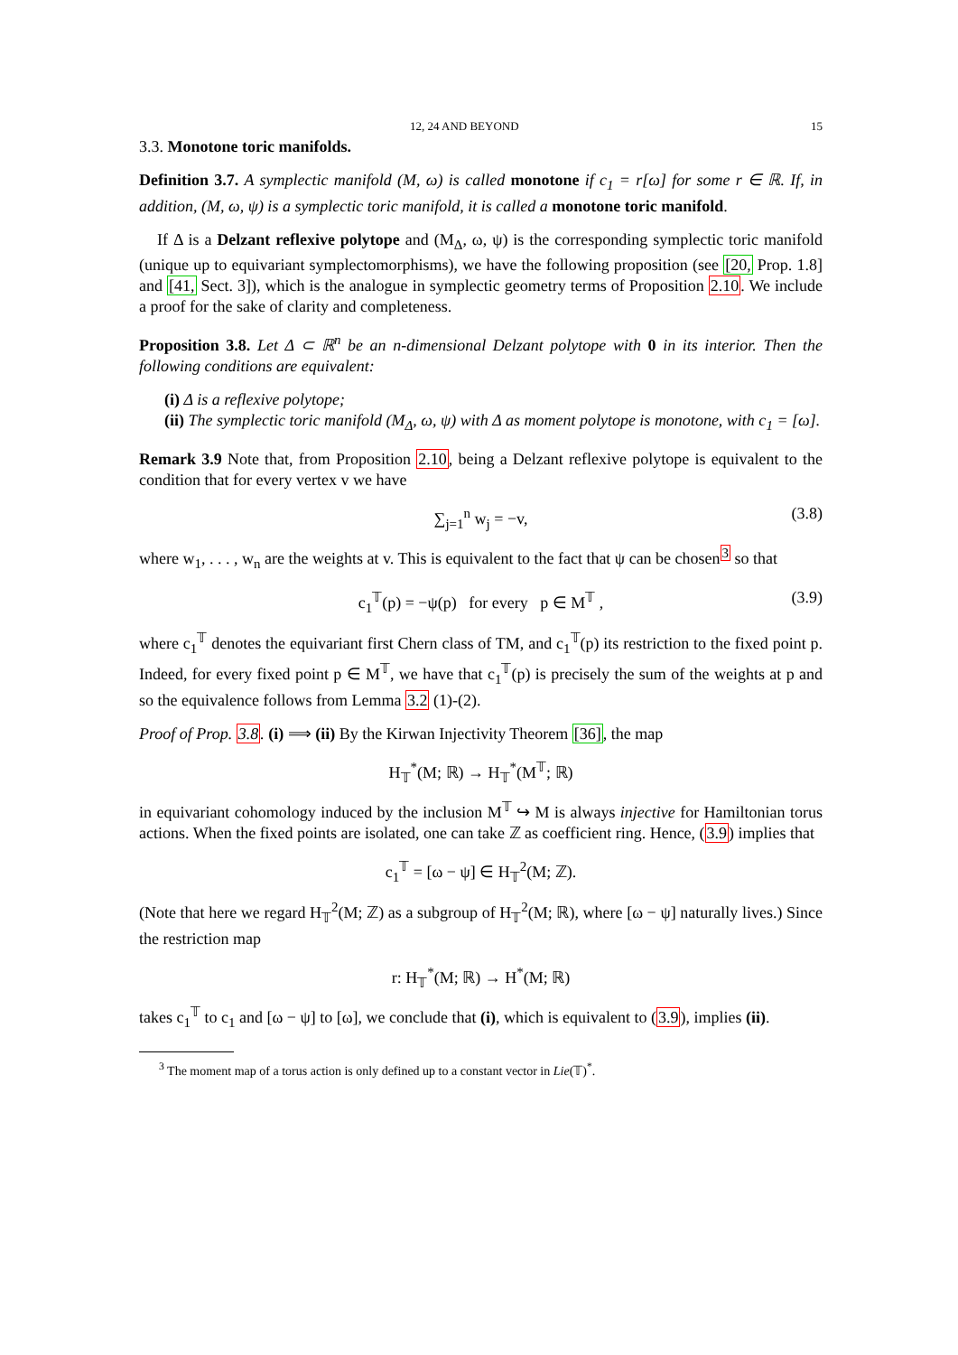12, 24 AND BEYOND 15
3.3. Monotone toric manifolds.
Definition 3.7. A symplectic manifold (M, ω) is called monotone if c<sub>1</sub> = r[ω] for some r ∈ ℝ. If, in addition, (M, ω, ψ) is a symplectic toric manifold, it is called a monotone toric manifold.
If Δ is a Delzant reflexive polytope and (M<sub>Δ</sub>, ω, ψ) is the corresponding symplectic toric manifold (unique up to equivariant symplectomorphisms), we have the following proposition (see [20, Prop. 1.8] and [41, Sect. 3]), which is the analogue in symplectic geometry terms of Proposition 2.10. We include a proof for the sake of clarity and completeness.
Proposition 3.8. Let Δ ⊂ ℝ<sup>n</sup> be an n-dimensional Delzant polytope with 0 in its interior. Then the following conditions are equivalent:
(i) Δ is a reflexive polytope;
(ii) The symplectic toric manifold (M<sub>Δ</sub>, ω, ψ) with Δ as moment polytope is monotone, with c<sub>1</sub> = [ω].
Remark 3.9 Note that, from Proposition 2.10, being a Delzant reflexive polytope is equivalent to the condition that for every vertex v we have
∑<sub>j=1</sub><sup>n</sup> w<sub>j</sub> = −v, (3.8)
where w<sub>1</sub>, . . . , w<sub>n</sub> are the weights at v. This is equivalent to the fact that ψ can be chosen<sup>3</sup> so that
c<sub>1</sub><sup>𝕋</sup>(p) = −ψ(p) for every p ∈ M<sup>𝕋</sup> , (3.9)
where c<sub>1</sub><sup>𝕋</sup> denotes the equivariant first Chern class of TM, and c<sub>1</sub><sup>𝕋</sup>(p) its restriction to the fixed point p. Indeed, for every fixed point p ∈ M<sup>𝕋</sup>, we have that c<sub>1</sub><sup>𝕋</sup>(p) is precisely the sum of the weights at p and so the equivalence follows from Lemma 3.2 (1)-(2).
Proof of Prop. 3.8. (i) ⟹ (ii) By the Kirwan Injectivity Theorem [36], the map
H<sub>𝕋</sub><sup>*</sup>(M; ℝ) → H<sub>𝕋</sub><sup>*</sup>(M<sup>𝕋</sup>; ℝ)
in equivariant cohomology induced by the inclusion M<sup>𝕋</sup> ↪ M is always injective for Hamiltonian torus actions. When the fixed points are isolated, one can take ℤ as coefficient ring. Hence, (3.9) implies that
c<sub>1</sub><sup>𝕋</sup> = [ω − ψ] ∈ H<sub>𝕋</sub><sup>2</sup>(M; ℤ).
(Note that here we regard H<sub>𝕋</sub><sup>2</sup>(M; ℤ) as a subgroup of H<sub>𝕋</sub><sup>2</sup>(M; ℝ), where [ω − ψ] naturally lives.) Since the restriction map
r: H<sub>𝕋</sub><sup>*</sup>(M; ℝ) → H<sup>*</sup>(M; ℝ)
takes c<sub>1</sub><sup>𝕋</sup> to c<sub>1</sub> and [ω − ψ] to [ω], we conclude that (i), which is equivalent to (3.9), implies (ii).
<sup>3</sup> The moment map of a torus action is only defined up to a constant vector in Lie(𝕋)<sup>*</sup>.